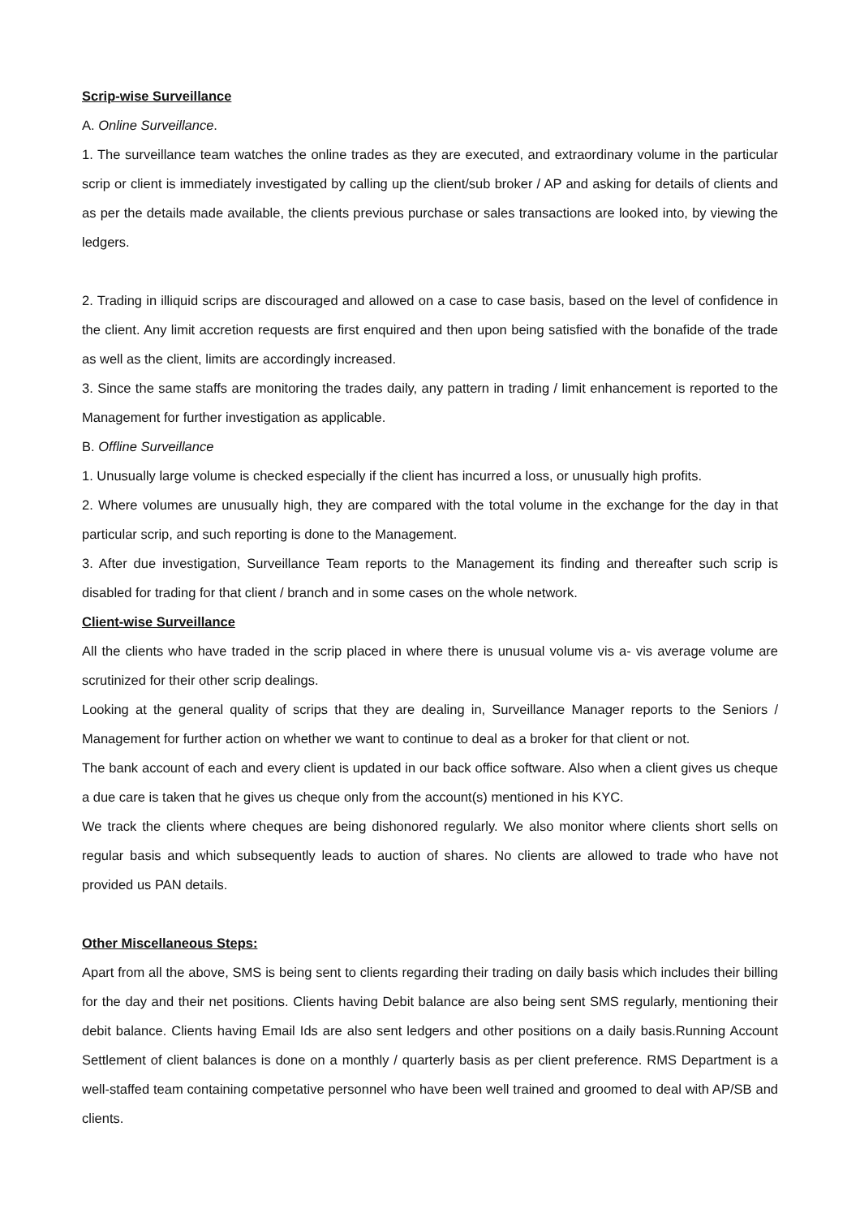Scrip-wise Surveillance
A. Online Surveillance.
1. The surveillance team watches the online trades as they are executed, and extraordinary volume in the particular scrip or client is immediately investigated by calling up the client/sub broker / AP and asking for details of clients and as per the details made available, the clients previous purchase or sales transactions are looked into, by viewing the ledgers.
2. Trading in illiquid scrips are discouraged and allowed on a case to case basis, based on the level of confidence in the client. Any limit accretion requests are first enquired and then upon being satisfied with the bonafide of the trade as well as the client, limits are accordingly increased.
3. Since the same staffs are monitoring the trades daily, any pattern in trading / limit enhancement is reported to the Management for further investigation as applicable.
B. Offline Surveillance
1. Unusually large volume is checked especially if the client has incurred a loss, or unusually high profits.
2. Where volumes are unusually high, they are compared with the total volume in the exchange for the day in that particular scrip, and such reporting is done to the Management.
3. After due investigation, Surveillance Team reports to the Management its finding and thereafter such scrip is disabled for trading for that client / branch and in some cases on the whole network.
Client-wise Surveillance
All the clients who have traded in the scrip placed in where there is unusual volume vis a- vis average volume are scrutinized for their other scrip dealings.
Looking at the general quality of scrips that they are dealing in, Surveillance Manager reports to the Seniors / Management for further action on whether we want to continue to deal as a broker for that client or not.
The bank account of each and every client is updated in our back office software. Also when a client gives us cheque a due care is taken that he gives us cheque only from the account(s) mentioned in his KYC.
We track the clients where cheques are being dishonored regularly. We also monitor where clients short sells on regular basis and which subsequently leads to auction of shares. No clients are allowed to trade who have not provided us PAN details.
Other Miscellaneous Steps:
Apart from all the above, SMS is being sent to clients regarding their trading on daily basis which includes their billing for the day and their net positions. Clients having Debit balance are also being sent SMS regularly, mentioning their debit balance. Clients having Email Ids are also sent ledgers and other positions on a daily basis.Running Account Settlement of client balances is done on a monthly / quarterly basis as per client preference. RMS Department is a well-staffed team containing competative personnel who have been well trained and groomed to deal with AP/SB and clients.